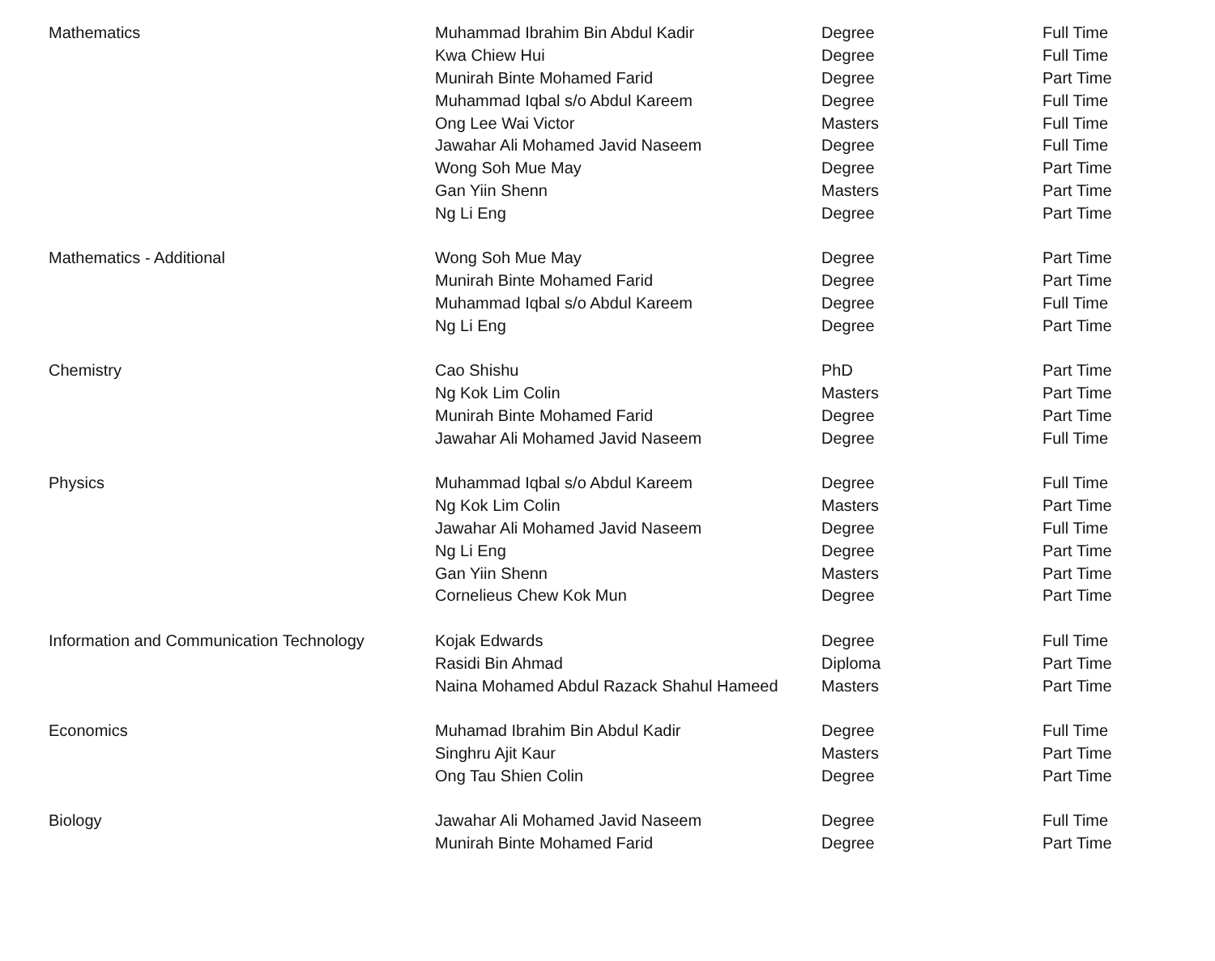| Mathematics | Muhammad Ibrahim Bin Abdul Kadir | Degree | Full Time |
| | Kwa Chiew Hui | Degree | Full Time |
| | Munirah Binte Mohamed Farid | Degree | Part Time |
| | Muhammad Iqbal s/o Abdul Kareem | Degree | Full Time |
| | Ong Lee Wai Victor | Masters | Full Time |
| | Jawahar Ali Mohamed Javid Naseem | Degree | Full Time |
| | Wong Soh Mue May | Degree | Part Time |
| | Gan Yiin Shenn | Masters | Part Time |
| | Ng Li Eng | Degree | Part Time |
| Mathematics - Additional | Wong Soh Mue May | Degree | Part Time |
| | Munirah Binte Mohamed Farid | Degree | Part Time |
| | Muhammad Iqbal s/o Abdul Kareem | Degree | Full Time |
| | Ng Li Eng | Degree | Part Time |
| Chemistry | Cao Shishu | PhD | Part Time |
| | Ng Kok Lim Colin | Masters | Part Time |
| | Munirah Binte Mohamed Farid | Degree | Part Time |
| | Jawahar Ali Mohamed Javid Naseem | Degree | Full Time |
| Physics | Muhammad Iqbal s/o Abdul Kareem | Degree | Full Time |
| | Ng Kok Lim Colin | Masters | Part Time |
| | Jawahar Ali Mohamed Javid Naseem | Degree | Full Time |
| | Ng Li Eng | Degree | Part Time |
| | Gan Yiin Shenn | Masters | Part Time |
| | Cornelieus Chew Kok Mun | Degree | Part Time |
| Information and Communication Technology | Kojak Edwards | Degree | Full Time |
| | Rasidi Bin Ahmad | Diploma | Part Time |
| | Naina Mohamed Abdul Razack Shahul Hameed | Masters | Part Time |
| Economics | Muhamad Ibrahim Bin Abdul Kadir | Degree | Full Time |
| | Singhru Ajit Kaur | Masters | Part Time |
| | Ong Tau Shien Colin | Degree | Part Time |
| Biology | Jawahar Ali Mohamed Javid Naseem | Degree | Full Time |
| | Munirah Binte Mohamed Farid | Degree | Part Time |